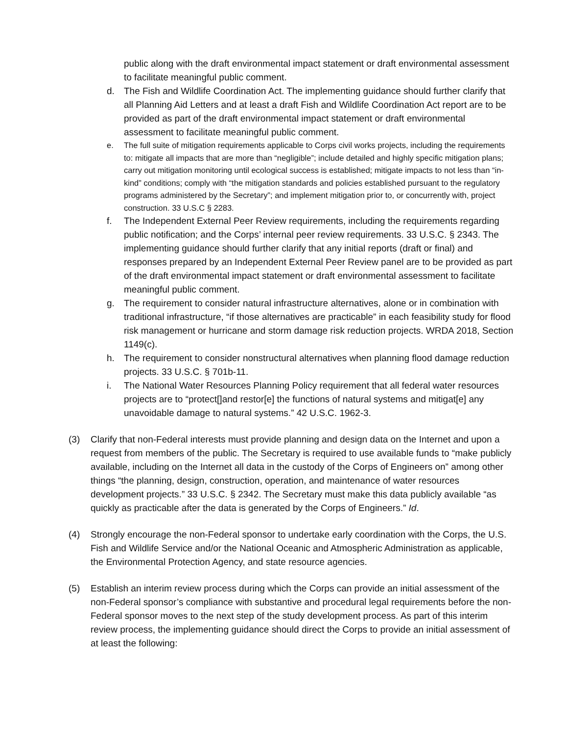public along with the draft environmental impact statement or draft environmental assessment to facilitate meaningful public comment.
d. The Fish and Wildlife Coordination Act. The implementing guidance should further clarify that all Planning Aid Letters and at least a draft Fish and Wildlife Coordination Act report are to be provided as part of the draft environmental impact statement or draft environmental assessment to facilitate meaningful public comment.
e. The full suite of mitigation requirements applicable to Corps civil works projects, including the requirements to: mitigate all impacts that are more than “negligible”; include detailed and highly specific mitigation plans; carry out mitigation monitoring until ecological success is established; mitigate impacts to not less than “in-kind” conditions; comply with “the mitigation standards and policies established pursuant to the regulatory programs administered by the Secretary”; and implement mitigation prior to, or concurrently with, project construction. 33 U.S.C § 2283.
f. The Independent External Peer Review requirements, including the requirements regarding public notification; and the Corps’ internal peer review requirements. 33 U.S.C. § 2343. The implementing guidance should further clarify that any initial reports (draft or final) and responses prepared by an Independent External Peer Review panel are to be provided as part of the draft environmental impact statement or draft environmental assessment to facilitate meaningful public comment.
g. The requirement to consider natural infrastructure alternatives, alone or in combination with traditional infrastructure, “if those alternatives are practicable” in each feasibility study for flood risk management or hurricane and storm damage risk reduction projects. WRDA 2018, Section 1149(c).
h. The requirement to consider nonstructural alternatives when planning flood damage reduction projects. 33 U.S.C. § 701b-11.
i. The National Water Resources Planning Policy requirement that all federal water resources projects are to “protect[]and restor[e] the functions of natural systems and mitigat[e] any unavoidable damage to natural systems.” 42 U.S.C. 1962-3.
(3) Clarify that non-Federal interests must provide planning and design data on the Internet and upon a request from members of the public. The Secretary is required to use available funds to “make publicly available, including on the Internet all data in the custody of the Corps of Engineers on” among other things “the planning, design, construction, operation, and maintenance of water resources development projects.” 33 U.S.C. § 2342. The Secretary must make this data publicly available “as quickly as practicable after the data is generated by the Corps of Engineers.” Id.
(4) Strongly encourage the non-Federal sponsor to undertake early coordination with the Corps, the U.S. Fish and Wildlife Service and/or the National Oceanic and Atmospheric Administration as applicable, the Environmental Protection Agency, and state resource agencies.
(5) Establish an interim review process during which the Corps can provide an initial assessment of the non-Federal sponsor’s compliance with substantive and procedural legal requirements before the non-Federal sponsor moves to the next step of the study development process. As part of this interim review process, the implementing guidance should direct the Corps to provide an initial assessment of at least the following: